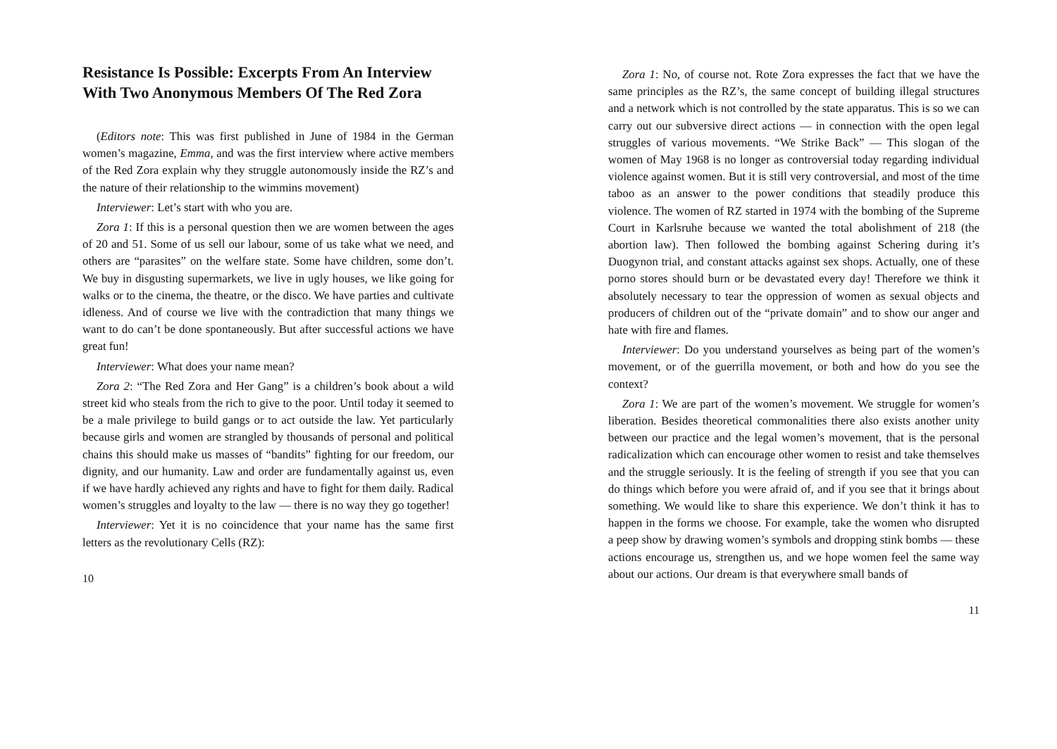Resistance Is Possible: Excerpts From An Interview With Two Anonymous Members Of The Red Zora
(Editors note: This was first published in June of 1984 in the German women’s magazine, Emma, and was the first interview where active members of the Red Zora explain why they struggle autonomously inside the RZ’s and the nature of their relationship to the wimmins movement)
Interviewer: Let’s start with who you are.
Zora 1: If this is a personal question then we are women between the ages of 20 and 51. Some of us sell our labour, some of us take what we need, and others are “parasites” on the welfare state. Some have children, some don’t. We buy in disgusting supermarkets, we live in ugly houses, we like going for walks or to the cinema, the theatre, or the disco. We have parties and cultivate idleness. And of course we live with the contradiction that many things we want to do can’t be done spontaneously. But after successful actions we have great fun!
Interviewer: What does your name mean?
Zora 2: “The Red Zora and Her Gang” is a children’s book about a wild street kid who steals from the rich to give to the poor. Until today it seemed to be a male privilege to build gangs or to act outside the law. Yet particularly because girls and women are strangled by thousands of personal and political chains this should make us masses of “bandits” fighting for our freedom, our dignity, and our humanity. Law and order are fundamentally against us, even if we have hardly achieved any rights and have to fight for them daily. Radical women’s struggles and loyalty to the law — there is no way they go together!
Interviewer: Yet it is no coincidence that your name has the same first letters as the revolutionary Cells (RZ):
10
Zora 1: No, of course not. Rote Zora expresses the fact that we have the same principles as the RZ’s, the same concept of building illegal structures and a network which is not controlled by the state apparatus. This is so we can carry out our subversive direct actions — in connection with the open legal struggles of various movements. “We Strike Back” — This slogan of the women of May 1968 is no longer as controversial today regarding individual violence against women. But it is still very controversial, and most of the time taboo as an answer to the power conditions that steadily produce this violence. The women of RZ started in 1974 with the bombing of the Supreme Court in Karlsruhe because we wanted the total abolishment of 218 (the abortion law). Then followed the bombing against Schering during it’s Duogynon trial, and constant attacks against sex shops. Actually, one of these porno stores should burn or be devastated every day! Therefore we think it absolutely necessary to tear the oppression of women as sexual objects and producers of children out of the “private domain” and to show our anger and hate with fire and flames.
Interviewer: Do you understand yourselves as being part of the women’s movement, or of the guerrilla movement, or both and how do you see the context?
Zora 1: We are part of the women’s movement. We struggle for women’s liberation. Besides theoretical commonalities there also exists another unity between our practice and the legal women’s movement, that is the personal radicalization which can encourage other women to resist and take themselves and the struggle seriously. It is the feeling of strength if you see that you can do things which before you were afraid of, and if you see that it brings about something. We would like to share this experience. We don’t think it has to happen in the forms we choose. For example, take the women who disrupted a peep show by drawing women’s symbols and dropping stink bombs — these actions encourage us, strengthen us, and we hope women feel the same way about our actions. Our dream is that everywhere small bands of
11